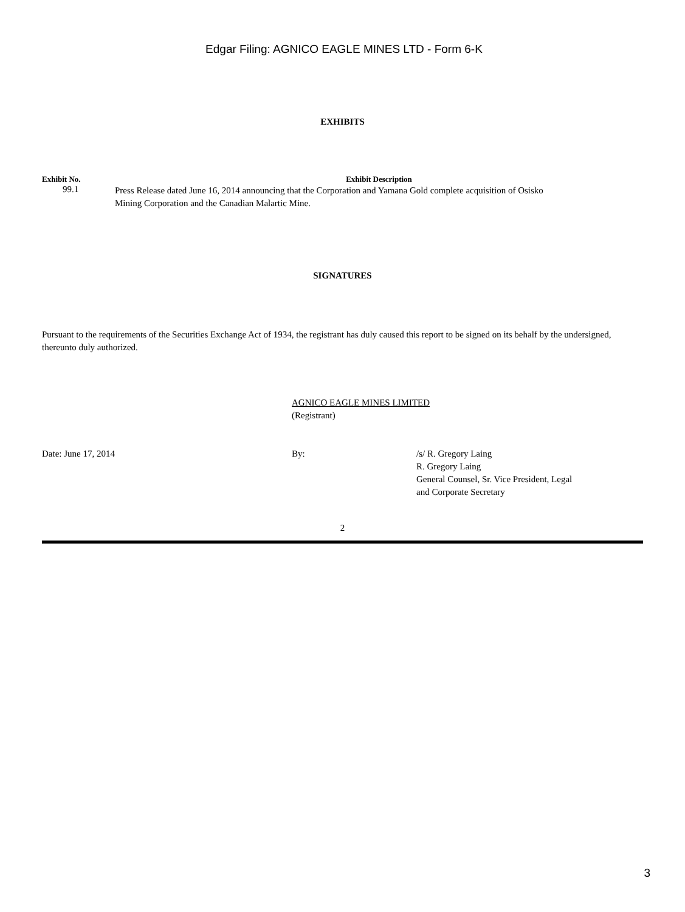Edgar Filing: AGNICO EAGLE MINES LTD - Form 6-K
EXHIBITS
| Exhibit No. | Exhibit Description |
| --- | --- |
| 99.1 | Press Release dated June 16, 2014 announcing that the Corporation and Yamana Gold complete acquisition of Osisko Mining Corporation and the Canadian Malartic Mine. |
SIGNATURES
Pursuant to the requirements of the Securities Exchange Act of 1934, the registrant has duly caused this report to be signed on its behalf by the undersigned, thereunto duly authorized.
| | AGNICO EAGLE MINES LIMITED (Registrant) | |
| Date: June 17, 2014 | By: | /s/ R. Gregory Laing R. Gregory Laing General Counsel, Sr. Vice President, Legal and Corporate Secretary |
2
3